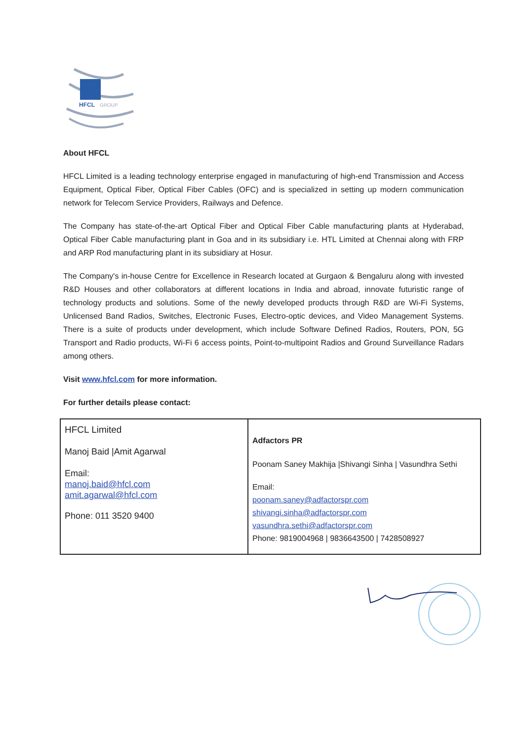HFCL
GROUP
About HFCL
HFCL Limited is a leading technology enterprise engaged in manufacturing of high-end Transmission and Access Equipment, Optical Fiber, Optical Fiber Cables (OFC) and is specialized in setting up modern communication network for Telecom Service Providers, Railways and Defence.
The Company has state-of-the-art Optical Fiber and Optical Fiber Cable manufacturing plants at Hyderabad, Optical Fiber Cable manufacturing plant in Goa and in its subsidiary i.e. HTL Limited at Chennai along with FRP and ARP Rod manufacturing plant in its subsidiary at Hosur.
The Company's in-house Centre for Excellence in Research located at Gurgaon & Bengaluru along with invested R&D Houses and other collaborators at different locations in India and abroad, innovate futuristic range of technology products and solutions. Some of the newly developed products through R&D are Wi-Fi Systems, Unlicensed Band Radios, Switches, Electronic Fuses, Electro-optic devices, and Video Management Systems. There is a suite of products under development, which include Software Defined Radios, Routers, PON, 5G Transport and Radio products, Wi-Fi 6 access points, Point-to-multipoint Radios and Ground Surveillance Radars among others.
Visit www.hfcl.com for more information.
For further details please contact:
| HFCL Limited Manoj Baid /Amit Agarwal Email: manoj.baid@hfcl.com amit.agarwal@hfcl.com Phone: 011 3520 9400 | Adfactors PR Poonam Saney Makhija /Shivangi Sinha / Vasundhra Sethi Email: poonam.saney@adfactorspr.com shivangi.sinha@adfactorspr.com vasundhra.sethi@adfactorspr.com Phone: 9819004968 / 9836643500 / 7428508927 |